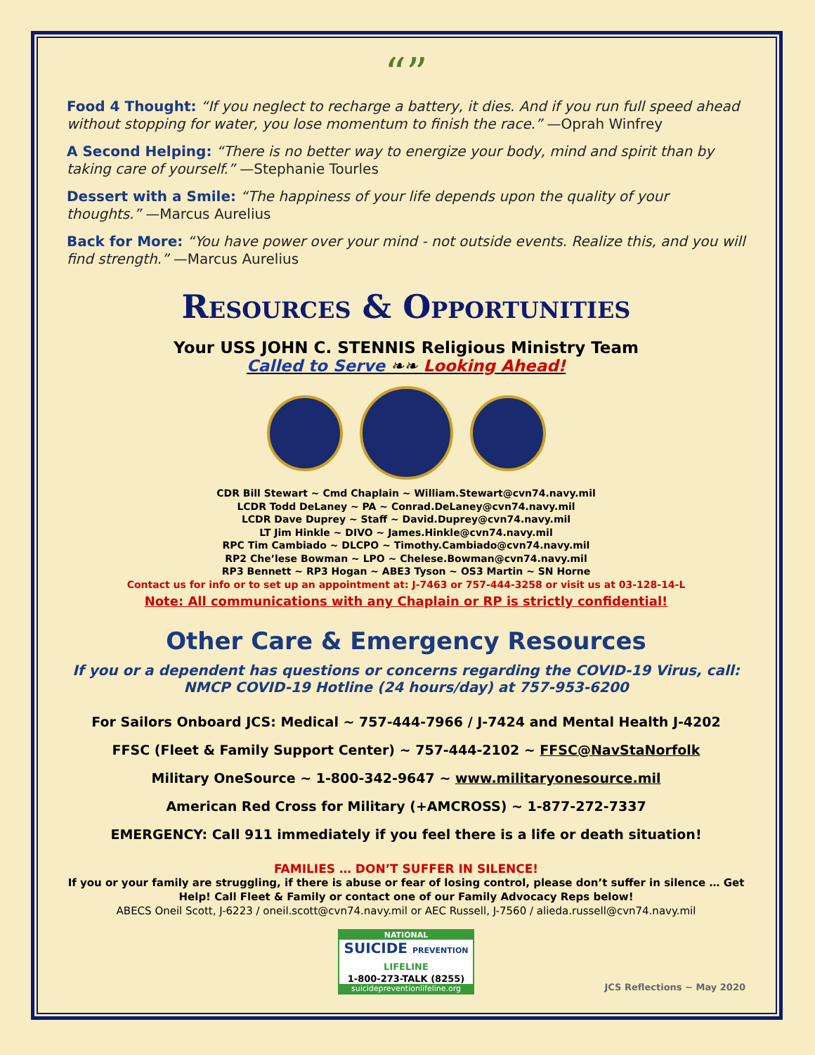“”
Food 4 Thought: “If you neglect to recharge a battery, it dies. And if you run full speed ahead without stopping for water, you lose momentum to finish the race.” —Oprah Winfrey
A Second Helping: “There is no better way to energize your body, mind and spirit than by taking care of yourself.” —Stephanie Tourles
Dessert with a Smile: “The happiness of your life depends upon the quality of your thoughts.” —Marcus Aurelius
Back for More: “You have power over your mind - not outside events. Realize this, and you will find strength.” —Marcus Aurelius
Resources & Opportunities
Your USS JOHN C. STENNIS Religious Ministry Team
Called to Serve ❧❧ Looking Ahead!
CDR Bill Stewart ~ Cmd Chaplain ~ William.Stewart@cvn74.navy.mil
LCDR Todd DeLaney ~ PA ~ Conrad.DeLaney@cvn74.navy.mil
LCDR Dave Duprey ~ Staff ~ David.Duprey@cvn74.navy.mil
LT Jim Hinkle ~ DIVO ~ James.Hinkle@cvn74.navy.mil
RPC Tim Cambiado ~ DLCPO ~ Timothy.Cambiado@cvn74.navy.mil
RP2 Che’lese Bowman ~ LPO ~ Chelese.Bowman@cvn74.navy.mil
RP3 Bennett ~ RP3 Hogan ~ ABE3 Tyson ~ OS3 Martin ~ SN Horne
Contact us for info or to set up an appointment at: J-7463 or 757-444-3258 or visit us at 03-128-14-L
Note: All communications with any Chaplain or RP is strictly confidential!
Other Care & Emergency Resources
If you or a dependent has questions or concerns regarding the COVID-19 Virus, call:
NMCP COVID-19 Hotline (24 hours/day) at 757-953-6200
For Sailors Onboard JCS: Medical ~ 757-444-7966 / J-7424 and Mental Health J-4202
FFSC (Fleet & Family Support Center) ~ 757-444-2102 ~ FFSC@NavStaNorfolk
Military OneSource ~ 1-800-342-9647 ~ www.militaryonesource.mil
American Red Cross for Military (+AMCROSS) ~ 1-877-272-7337
EMERGENCY: Call 911 immediately if you feel there is a life or death situation!
FAMILIES … DON’T SUFFER IN SILENCE!
If you or your family are struggling, if there is abuse or fear of losing control, please don’t suffer in silence … Get Help! Call Fleet & Family or contact one of our Family Advocacy Reps below!
ABECS Oneil Scott, J-6223 / oneil.scott@cvn74.navy.mil or AEC Russell, J-7560 / alieda.russell@cvn74.navy.mil
NATIONAL
SUICIDE PREVENTION LIFELINE
1-800-273-TALK (8255)
suicidepreventionlifeline.org
JCS Reflections ~ May 2020